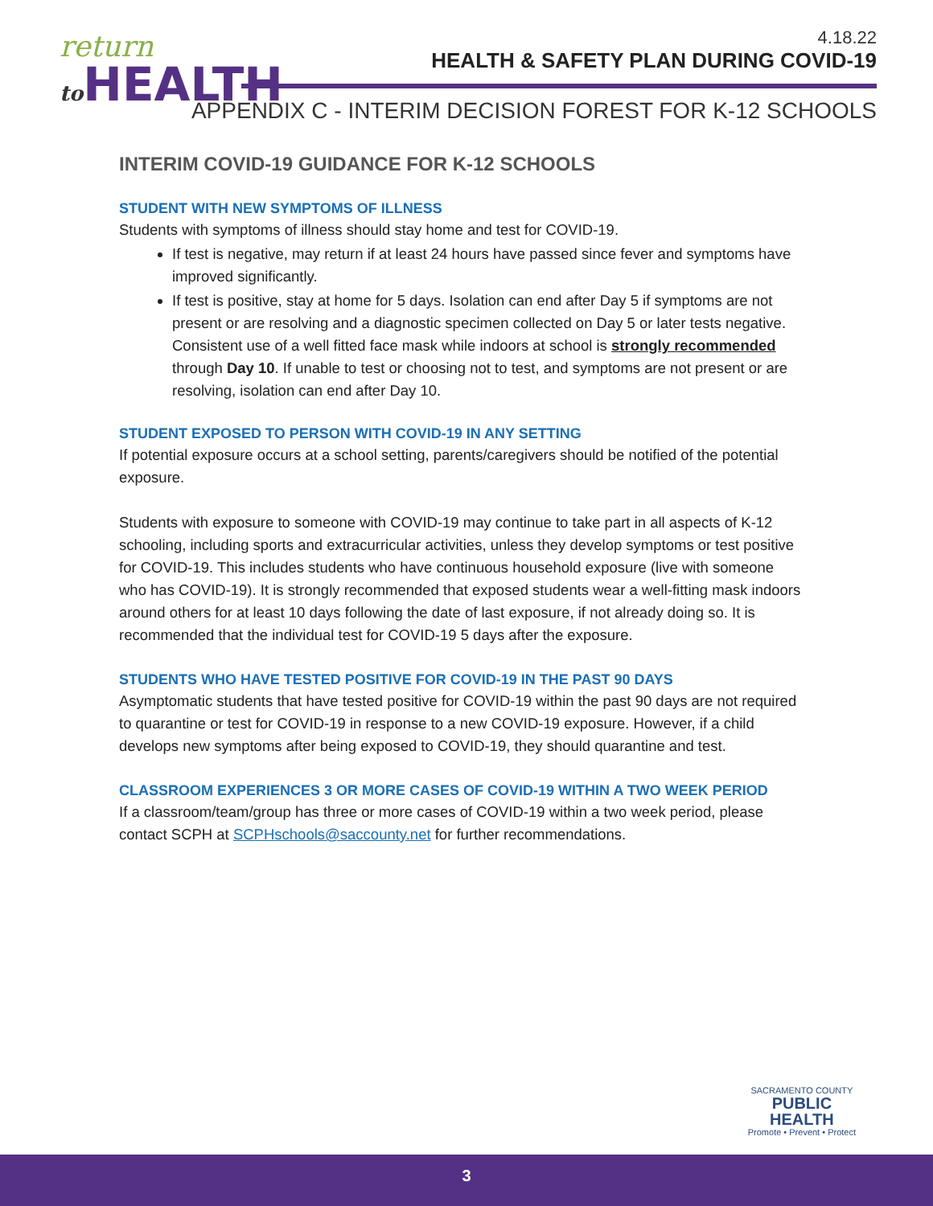return
to HEALTH
4.18.22
HEALTH & SAFETY PLAN DURING COVID-19
APPENDIX C - INTERIM DECISION FOREST FOR K-12 SCHOOLS
INTERIM COVID-19 GUIDANCE FOR K-12 SCHOOLS
STUDENT WITH NEW SYMPTOMS OF ILLNESS
Students with symptoms of illness should stay home and test for COVID-19.
If test is negative, may return if at least 24 hours have passed since fever and symptoms have improved significantly.
If test is positive, stay at home for 5 days. Isolation can end after Day 5 if symptoms are not present or are resolving and a diagnostic specimen collected on Day 5 or later tests negative. Consistent use of a well fitted face mask while indoors at school is strongly recommended through Day 10. If unable to test or choosing not to test, and symptoms are not present or are resolving, isolation can end after Day 10.
STUDENT EXPOSED TO PERSON WITH COVID-19 IN ANY SETTING
If potential exposure occurs at a school setting, parents/caregivers should be notified of the potential exposure.
Students with exposure to someone with COVID-19 may continue to take part in all aspects of K-12 schooling, including sports and extracurricular activities, unless they develop symptoms or test positive for COVID-19. This includes students who have continuous household exposure (live with someone who has COVID-19). It is strongly recommended that exposed students wear a well-fitting mask indoors around others for at least 10 days following the date of last exposure, if not already doing so. It is recommended that the individual test for COVID-19 5 days after the exposure.
STUDENTS WHO HAVE TESTED POSITIVE FOR COVID-19 IN THE PAST 90 DAYS
Asymptomatic students that have tested positive for COVID-19 within the past 90 days are not required to quarantine or test for COVID-19 in response to a new COVID-19 exposure. However, if a child develops new symptoms after being exposed to COVID-19, they should quarantine and test.
CLASSROOM EXPERIENCES 3 OR MORE CASES OF COVID-19 WITHIN A TWO WEEK PERIOD
If a classroom/team/group has three or more cases of COVID-19 within a two week period, please contact SCPH at SCPHschools@saccounty.net for further recommendations.
SACRAMENTO COUNTY
PUBLIC
HEALTH
Promote • Prevent • Protect
3